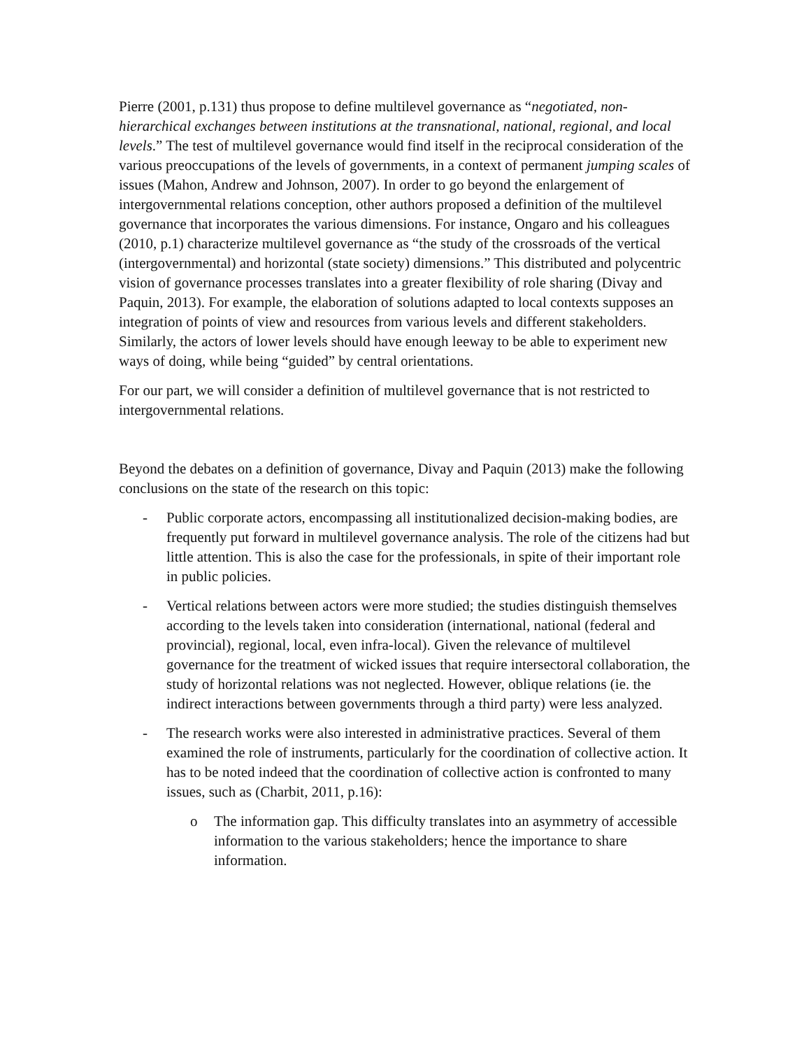Pierre (2001, p.131) thus propose to define multilevel governance as “negotiated, non-hierarchical exchanges between institutions at the transnational, national, regional, and local levels.” The test of multilevel governance would find itself in the reciprocal consideration of the various preoccupations of the levels of governments, in a context of permanent jumping scales of issues (Mahon, Andrew and Johnson, 2007). In order to go beyond the enlargement of intergovernmental relations conception, other authors proposed a definition of the multilevel governance that incorporates the various dimensions. For instance, Ongaro and his colleagues (2010, p.1) characterize multilevel governance as “the study of the crossroads of the vertical (intergovernmental) and horizontal (state society) dimensions.” This distributed and polycentric vision of governance processes translates into a greater flexibility of role sharing (Divay and Paquin, 2013). For example, the elaboration of solutions adapted to local contexts supposes an integration of points of view and resources from various levels and different stakeholders. Similarly, the actors of lower levels should have enough leeway to be able to experiment new ways of doing, while being “guided” by central orientations.
For our part, we will consider a definition of multilevel governance that is not restricted to intergovernmental relations.
Beyond the debates on a definition of governance, Divay and Paquin (2013) make the following conclusions on the state of the research on this topic:
- Public corporate actors, encompassing all institutionalized decision-making bodies, are frequently put forward in multilevel governance analysis. The role of the citizens had but little attention. This is also the case for the professionals, in spite of their important role in public policies.
- Vertical relations between actors were more studied; the studies distinguish themselves according to the levels taken into consideration (international, national (federal and provincial), regional, local, even infra-local). Given the relevance of multilevel governance for the treatment of wicked issues that require intersectoral collaboration, the study of horizontal relations was not neglected. However, oblique relations (ie. the indirect interactions between governments through a third party) were less analyzed.
- The research works were also interested in administrative practices. Several of them examined the role of instruments, particularly for the coordination of collective action. It has to be noted indeed that the coordination of collective action is confronted to many issues, such as (Charbit, 2011, p.16):
o The information gap. This difficulty translates into an asymmetry of accessible information to the various stakeholders; hence the importance to share information.